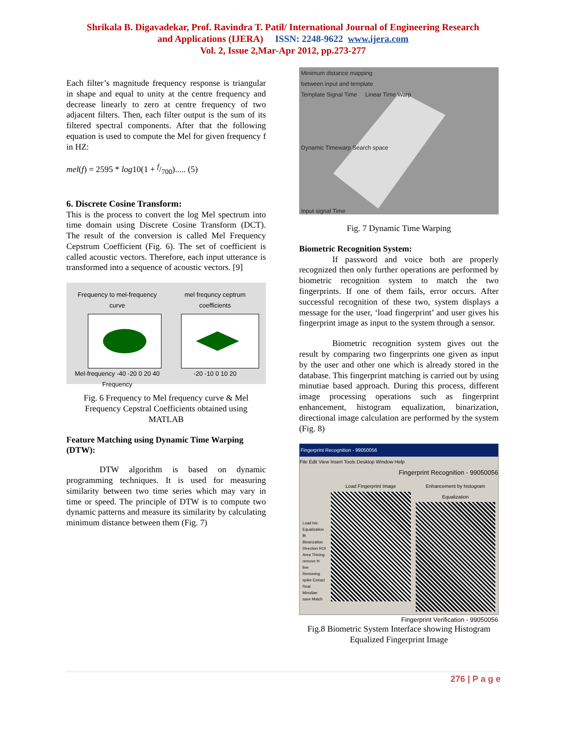Shrikala B. Digavadekar, Prof. Ravindra T. Patil/ International Journal of Engineering Research
and Applications (IJERA) ISSN: 2248-9622 www.ijera.com
Vol. 2, Issue 2,Mar-Apr 2012, pp.273-277
Each filter’s magnitude frequency response is triangular in shape and equal to unity at the centre frequency and decrease linearly to zero at centre frequency of two adjacent filters. Then, each filter output is the sum of its filtered spectral components. After that the following equation is used to compute the Mel for given frequency f in HZ:
mel(f) = 2595 * log10(1 + f/700)..... (5)
6. Discrete Cosine Transform:
This is the process to convert the log Mel spectrum into time domain using Discrete Cosine Transform (DCT). The result of the conversion is called Mel Frequency Cepstrum Coefficient (Fig. 6). The set of coefficient is called acoustic vectors. Therefore, each input utterance is transformed into a sequence of acoustic vectors. [9]
Frequency to mel-frequency curve
Mel-frequency -40 -20 0 20 40
Frequency
mel frequncy ceptrum coefficients
-20 -10 0 10 20
Fig. 6 Frequency to Mel frequency curve & Mel Frequency Cepstral Coefficients obtained using MATLAB
Feature Matching using Dynamic Time Warping (DTW):
DTW algorithm is based on dynamic programming techniques. It is used for measuring similarity between two time series which may vary in time or speed. The principle of DTW is to compute two dynamic patterns and measure its similarity by calculating minimum distance between them (Fig. 7)
Minimum distance mapping
between input and template
Template Signal Time Linear Time Warp
Dynamic Timewarp Search space
Input signal Time
Fig. 7 Dynamic Time Warping
Biometric Recognition System:
If password and voice both are properly recognized then only further operations are performed by biometric recognition system to match the two fingerprints. If one of them fails, error occurs. After successful recognition of these two, system displays a message for the user, ‘load fingerprint’ and user gives his fingerprint image as input to the system through a sensor.
Biometric recognition system gives out the result by comparing two fingerprints one given as input by the user and other one which is already stored in the database. This fingerprint matching is carried out by using minutiae based approach. During this process, different image processing operations such as fingerprint enhancement, histogram equalization, binarization, directional image calculation are performed by the system (Fig. 8)
Fingerprint Recognition - 99050056
File Edit View Insert Tools Desktop Window Help
Fingerprint Recognition - 99050056
Load his-Equalization fft Binarization Direction ROI Area Thining remove H line Removing spike Extract Real Minutiae save Match
Load Fingerprint Image Enhancement by histogram Equalization
Fingerprint Verification - 99050056
Fig.8 Biometric System Interface showing Histogram Equalized Fingerprint Image
276 | P a g e